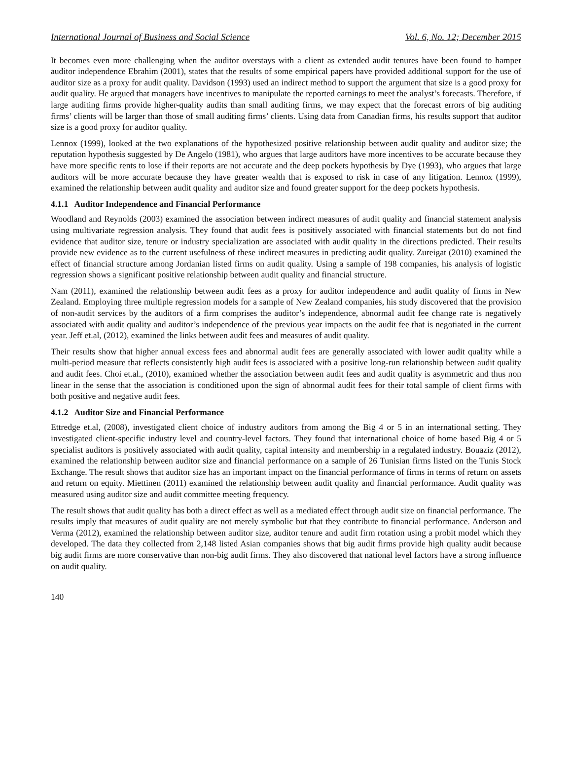International Journal of Business and Social Science Vol. 6, No. 12; December 2015
It becomes even more challenging when the auditor overstays with a client as extended audit tenures have been found to hamper auditor independence Ebrahim (2001), states that the results of some empirical papers have provided additional support for the use of auditor size as a proxy for audit quality. Davidson (1993) used an indirect method to support the argument that size is a good proxy for audit quality. He argued that managers have incentives to manipulate the reported earnings to meet the analyst’s forecasts. Therefore, if large auditing firms provide higher-quality audits than small auditing firms, we may expect that the forecast errors of big auditing firms’ clients will be larger than those of small auditing firms’ clients. Using data from Canadian firms, his results support that auditor size is a good proxy for auditor quality.
Lennox (1999), looked at the two explanations of the hypothesized positive relationship between audit quality and auditor size; the reputation hypothesis suggested by De Angelo (1981), who argues that large auditors have more incentives to be accurate because they have more specific rents to lose if their reports are not accurate and the deep pockets hypothesis by Dye (1993), who argues that large auditors will be more accurate because they have greater wealth that is exposed to risk in case of any litigation. Lennox (1999), examined the relationship between audit quality and auditor size and found greater support for the deep pockets hypothesis.
4.1.1 Auditor Independence and Financial Performance
Woodland and Reynolds (2003) examined the association between indirect measures of audit quality and financial statement analysis using multivariate regression analysis. They found that audit fees is positively associated with financial statements but do not find evidence that auditor size, tenure or industry specialization are associated with audit quality in the directions predicted. Their results provide new evidence as to the current usefulness of these indirect measures in predicting audit quality. Zureigat (2010) examined the effect of financial structure among Jordanian listed firms on audit quality. Using a sample of 198 companies, his analysis of logistic regression shows a significant positive relationship between audit quality and financial structure.
Nam (2011), examined the relationship between audit fees as a proxy for auditor independence and audit quality of firms in New Zealand. Employing three multiple regression models for a sample of New Zealand companies, his study discovered that the provision of non-audit services by the auditors of a firm comprises the auditor’s independence, abnormal audit fee change rate is negatively associated with audit quality and auditor’s independence of the previous year impacts on the audit fee that is negotiated in the current year. Jeff et.al, (2012), examined the links between audit fees and measures of audit quality.
Their results show that higher annual excess fees and abnormal audit fees are generally associated with lower audit quality while a multi-period measure that reflects consistently high audit fees is associated with a positive long-run relationship between audit quality and audit fees. Choi et.al., (2010), examined whether the association between audit fees and audit quality is asymmetric and thus non linear in the sense that the association is conditioned upon the sign of abnormal audit fees for their total sample of client firms with both positive and negative audit fees.
4.1.2 Auditor Size and Financial Performance
Ettredge et.al, (2008), investigated client choice of industry auditors from among the Big 4 or 5 in an international setting. They investigated client-specific industry level and country-level factors. They found that international choice of home based Big 4 or 5 specialist auditors is positively associated with audit quality, capital intensity and membership in a regulated industry. Bouaziz (2012), examined the relationship between auditor size and financial performance on a sample of 26 Tunisian firms listed on the Tunis Stock Exchange. The result shows that auditor size has an important impact on the financial performance of firms in terms of return on assets and return on equity. Miettinen (2011) examined the relationship between audit quality and financial performance. Audit quality was measured using auditor size and audit committee meeting frequency.
The result shows that audit quality has both a direct effect as well as a mediated effect through audit size on financial performance. The results imply that measures of audit quality are not merely symbolic but that they contribute to financial performance. Anderson and Verma (2012), examined the relationship between auditor size, auditor tenure and audit firm rotation using a probit model which they developed. The data they collected from 2,148 listed Asian companies shows that big audit firms provide high quality audit because big audit firms are more conservative than non-big audit firms. They also discovered that national level factors have a strong influence on audit quality.
140